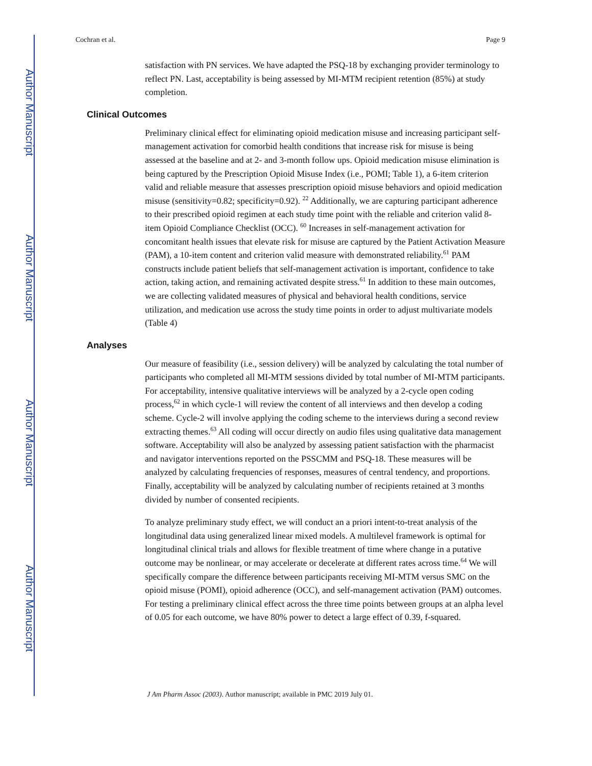Author Manuscript
Author Manuscript
Author Manuscript
Author Manuscript
Cochran et al. Page 9
satisfaction with PN services. We have adapted the PSQ-18 by exchanging provider terminology to reflect PN. Last, acceptability is being assessed by MI-MTM recipient retention (85%) at study completion.
Clinical Outcomes
Preliminary clinical effect for eliminating opioid medication misuse and increasing participant self-management activation for comorbid health conditions that increase risk for misuse is being assessed at the baseline and at 2- and 3-month follow ups. Opioid medication misuse elimination is being captured by the Prescription Opioid Misuse Index (i.e., POMI; Table 1), a 6-item criterion valid and reliable measure that assesses prescription opioid misuse behaviors and opioid medication misuse (sensitivity=0.82; specificity=0.92). <sup>22</sup> Additionally, we are capturing participant adherence to their prescribed opioid regimen at each study time point with the reliable and criterion valid 8-item Opioid Compliance Checklist (OCC). <sup>60</sup> Increases in self-management activation for concomitant health issues that elevate risk for misuse are captured by the Patient Activation Measure (PAM), a 10-item content and criterion valid measure with demonstrated reliability.<sup>61</sup> PAM constructs include patient beliefs that self-management activation is important, confidence to take action, taking action, and remaining activated despite stress.<sup>61</sup> In addition to these main outcomes, we are collecting validated measures of physical and behavioral health conditions, service utilization, and medication use across the study time points in order to adjust multivariate models (Table 4)
Analyses
Our measure of feasibility (i.e., session delivery) will be analyzed by calculating the total number of participants who completed all MI-MTM sessions divided by total number of MI-MTM participants. For acceptability, intensive qualitative interviews will be analyzed by a 2-cycle open coding process,<sup>62</sup> in which cycle-1 will review the content of all interviews and then develop a coding scheme. Cycle-2 will involve applying the coding scheme to the interviews during a second review extracting themes.<sup>63</sup> All coding will occur directly on audio files using qualitative data management software. Acceptability will also be analyzed by assessing patient satisfaction with the pharmacist and navigator interventions reported on the PSSCMM and PSQ-18. These measures will be analyzed by calculating frequencies of responses, measures of central tendency, and proportions. Finally, acceptability will be analyzed by calculating number of recipients retained at 3 months divided by number of consented recipients.
To analyze preliminary study effect, we will conduct an a priori intent-to-treat analysis of the longitudinal data using generalized linear mixed models. A multilevel framework is optimal for longitudinal clinical trials and allows for flexible treatment of time where change in a putative outcome may be nonlinear, or may accelerate or decelerate at different rates across time.<sup>64</sup> We will specifically compare the difference between participants receiving MI-MTM versus SMC on the opioid misuse (POMI), opioid adherence (OCC), and self-management activation (PAM) outcomes. For testing a preliminary clinical effect across the three time points between groups at an alpha level of 0.05 for each outcome, we have 80% power to detect a large effect of 0.39, f-squared.
J Am Pharm Assoc (2003). Author manuscript; available in PMC 2019 July 01.